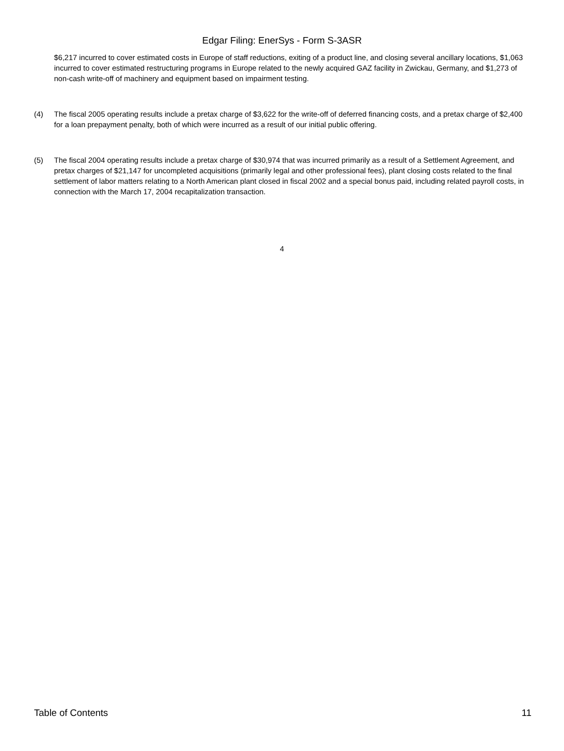Edgar Filing: EnerSys - Form S-3ASR
$6,217 incurred to cover estimated costs in Europe of staff reductions, exiting of a product line, and closing several ancillary locations, $1,063 incurred to cover estimated restructuring programs in Europe related to the newly acquired GAZ facility in Zwickau, Germany, and $1,273 of non-cash write-off of machinery and equipment based on impairment testing.
(4) The fiscal 2005 operating results include a pretax charge of $3,622 for the write-off of deferred financing costs, and a pretax charge of $2,400 for a loan prepayment penalty, both of which were incurred as a result of our initial public offering.
(5) The fiscal 2004 operating results include a pretax charge of $30,974 that was incurred primarily as a result of a Settlement Agreement, and pretax charges of $21,147 for uncompleted acquisitions (primarily legal and other professional fees), plant closing costs related to the final settlement of labor matters relating to a North American plant closed in fiscal 2002 and a special bonus paid, including related payroll costs, in connection with the March 17, 2004 recapitalization transaction.
4
Table of Contents 11